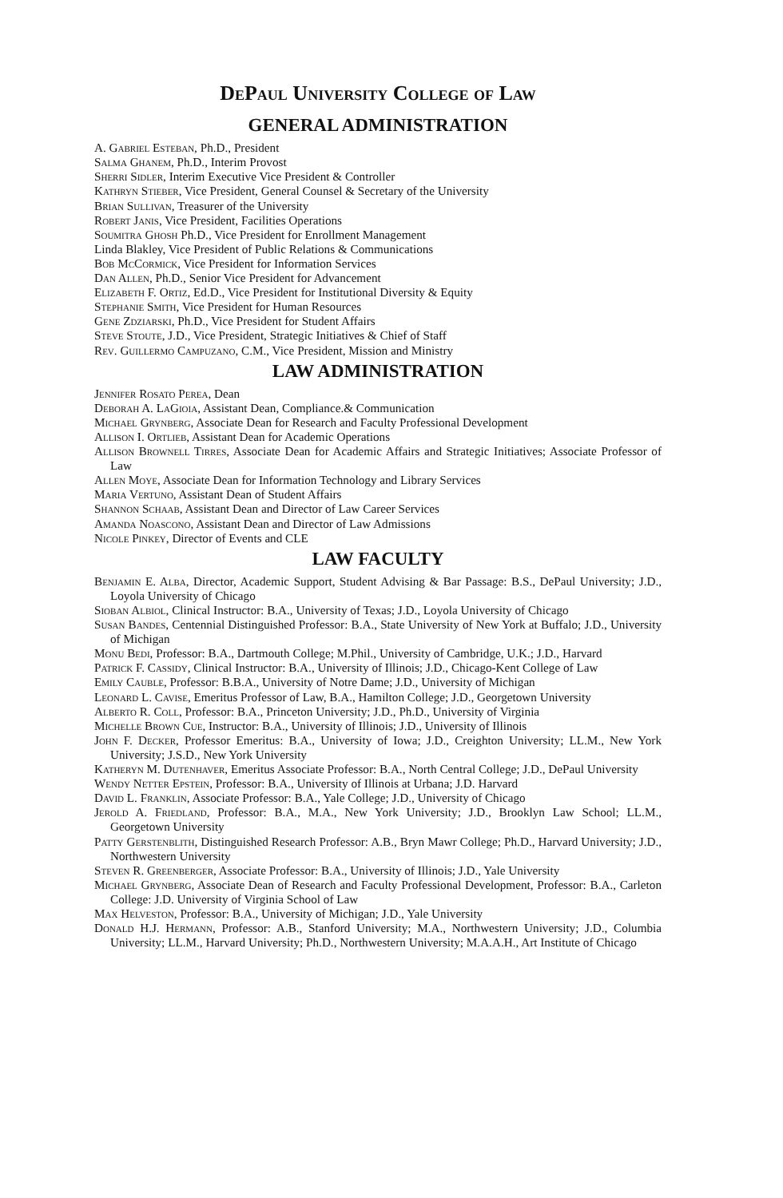DePaul University College of Law
GENERAL ADMINISTRATION
A. Gabriel Esteban, Ph.D., President
Salma Ghanem, Ph.D., Interim Provost
Sherri Sidler, Interim Executive Vice President & Controller
Kathryn Stieber, Vice President, General Counsel & Secretary of the University
Brian Sullivan, Treasurer of the University
Robert Janis, Vice President, Facilities Operations
Soumitra Ghosh Ph.D., Vice President for Enrollment Management
Linda Blakley, Vice President of Public Relations & Communications
Bob McCormick, Vice President for Information Services
Dan Allen, Ph.D., Senior Vice President for Advancement
Elizabeth F. Ortiz, Ed.D., Vice President for Institutional Diversity & Equity
Stephanie Smith, Vice President for Human Resources
Gene Zdziarski, Ph.D., Vice President for Student Affairs
Steve Stoute, J.D., Vice President, Strategic Initiatives & Chief of Staff
Rev. Guillermo Campuzano, C.M., Vice President, Mission and Ministry
LAW ADMINISTRATION
Jennifer Rosato Perea, Dean
Deborah A. LaGioia, Assistant Dean, Compliance.& Communication
Michael Grynberg, Associate Dean for Research and Faculty Professional Development
Allison I. Ortlieb, Assistant Dean for Academic Operations
Allison Brownell Tirres, Associate Dean for Academic Affairs and Strategic Initiatives; Associate Professor of Law
Allen Moye, Associate Dean for Information Technology and Library Services
Maria Vertuno, Assistant Dean of Student Affairs
Shannon Schaab, Assistant Dean and Director of Law Career Services
Amanda Noascono, Assistant Dean and Director of Law Admissions
Nicole Pinkey, Director of Events and CLE
LAW FACULTY
Benjamin E. Alba, Director, Academic Support, Student Advising & Bar Passage: B.S., DePaul University; J.D., Loyola University of Chicago
Sioban Albiol, Clinical Instructor: B.A., University of Texas; J.D., Loyola University of Chicago
Susan Bandes, Centennial Distinguished Professor: B.A., State University of New York at Buffalo; J.D., University of Michigan
Monu Bedi, Professor: B.A., Dartmouth College; M.Phil., University of Cambridge, U.K.; J.D., Harvard
Patrick F. Cassidy, Clinical Instructor: B.A., University of Illinois; J.D., Chicago-Kent College of Law
Emily Cauble, Professor: B.B.A., University of Notre Dame; J.D., University of Michigan
Leonard L. Cavise, Emeritus Professor of Law, B.A., Hamilton College; J.D., Georgetown University
Alberto R. Coll, Professor: B.A., Princeton University; J.D., Ph.D., University of Virginia
Michelle Brown Cue, Instructor: B.A., University of Illinois; J.D., University of Illinois
John F. Decker, Professor Emeritus: B.A., University of Iowa; J.D., Creighton University; LL.M., New York University; J.S.D., New York University
Katheryn M. Dutenhaver, Emeritus Associate Professor: B.A., North Central College; J.D., DePaul University
Wendy Netter Epstein, Professor: B.A., University of Illinois at Urbana; J.D. Harvard
David L. Franklin, Associate Professor: B.A., Yale College; J.D., University of Chicago
Jerold A. Friedland, Professor: B.A., M.A., New York University; J.D., Brooklyn Law School; LL.M., Georgetown University
Patty Gerstenblith, Distinguished Research Professor: A.B., Bryn Mawr College; Ph.D., Harvard University; J.D., Northwestern University
Steven R. Greenberger, Associate Professor: B.A., University of Illinois; J.D., Yale University
Michael Grynberg, Associate Dean of Research and Faculty Professional Development, Professor: B.A., Carleton College: J.D. University of Virginia School of Law
Max Helveston, Professor: B.A., University of Michigan; J.D., Yale University
Donald H.J. Hermann, Professor: A.B., Stanford University; M.A., Northwestern University; J.D., Columbia University; LL.M., Harvard University; Ph.D., Northwestern University; M.A.A.H., Art Institute of Chicago